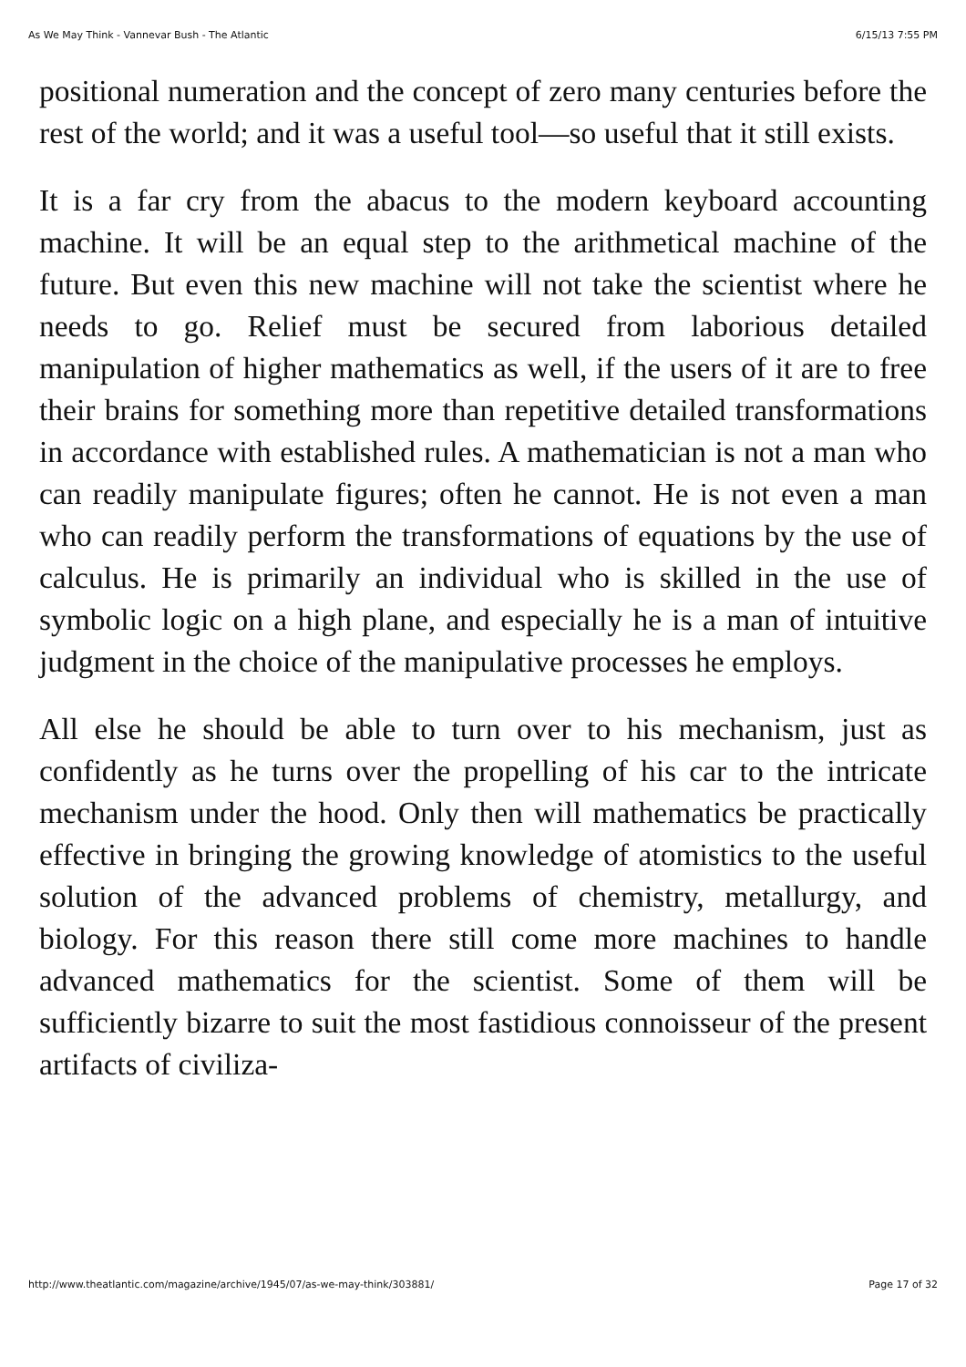As We May Think - Vannevar Bush - The Atlantic 6/15/13 7:55 PM
positional numeration and the concept of zero many centuries before the rest of the world; and it was a useful tool—so useful that it still exists.
It is a far cry from the abacus to the modern keyboard accounting machine. It will be an equal step to the arithmetical machine of the future. But even this new machine will not take the scientist where he needs to go. Relief must be secured from laborious detailed manipulation of higher mathematics as well, if the users of it are to free their brains for something more than repetitive detailed transformations in accordance with established rules. A mathematician is not a man who can readily manipulate figures; often he cannot. He is not even a man who can readily perform the transformations of equations by the use of calculus. He is primarily an individual who is skilled in the use of symbolic logic on a high plane, and especially he is a man of intuitive judgment in the choice of the manipulative processes he employs.
All else he should be able to turn over to his mechanism, just as confidently as he turns over the propelling of his car to the intricate mechanism under the hood. Only then will mathematics be practically effective in bringing the growing knowledge of atomistics to the useful solution of the advanced problems of chemistry, metallurgy, and biology. For this reason there still come more machines to handle advanced mathematics for the scientist. Some of them will be sufficiently bizarre to suit the most fastidious connoisseur of the present artifacts of civiliza-
http://www.theatlantic.com/magazine/archive/1945/07/as-we-may-think/303881/ Page 17 of 32